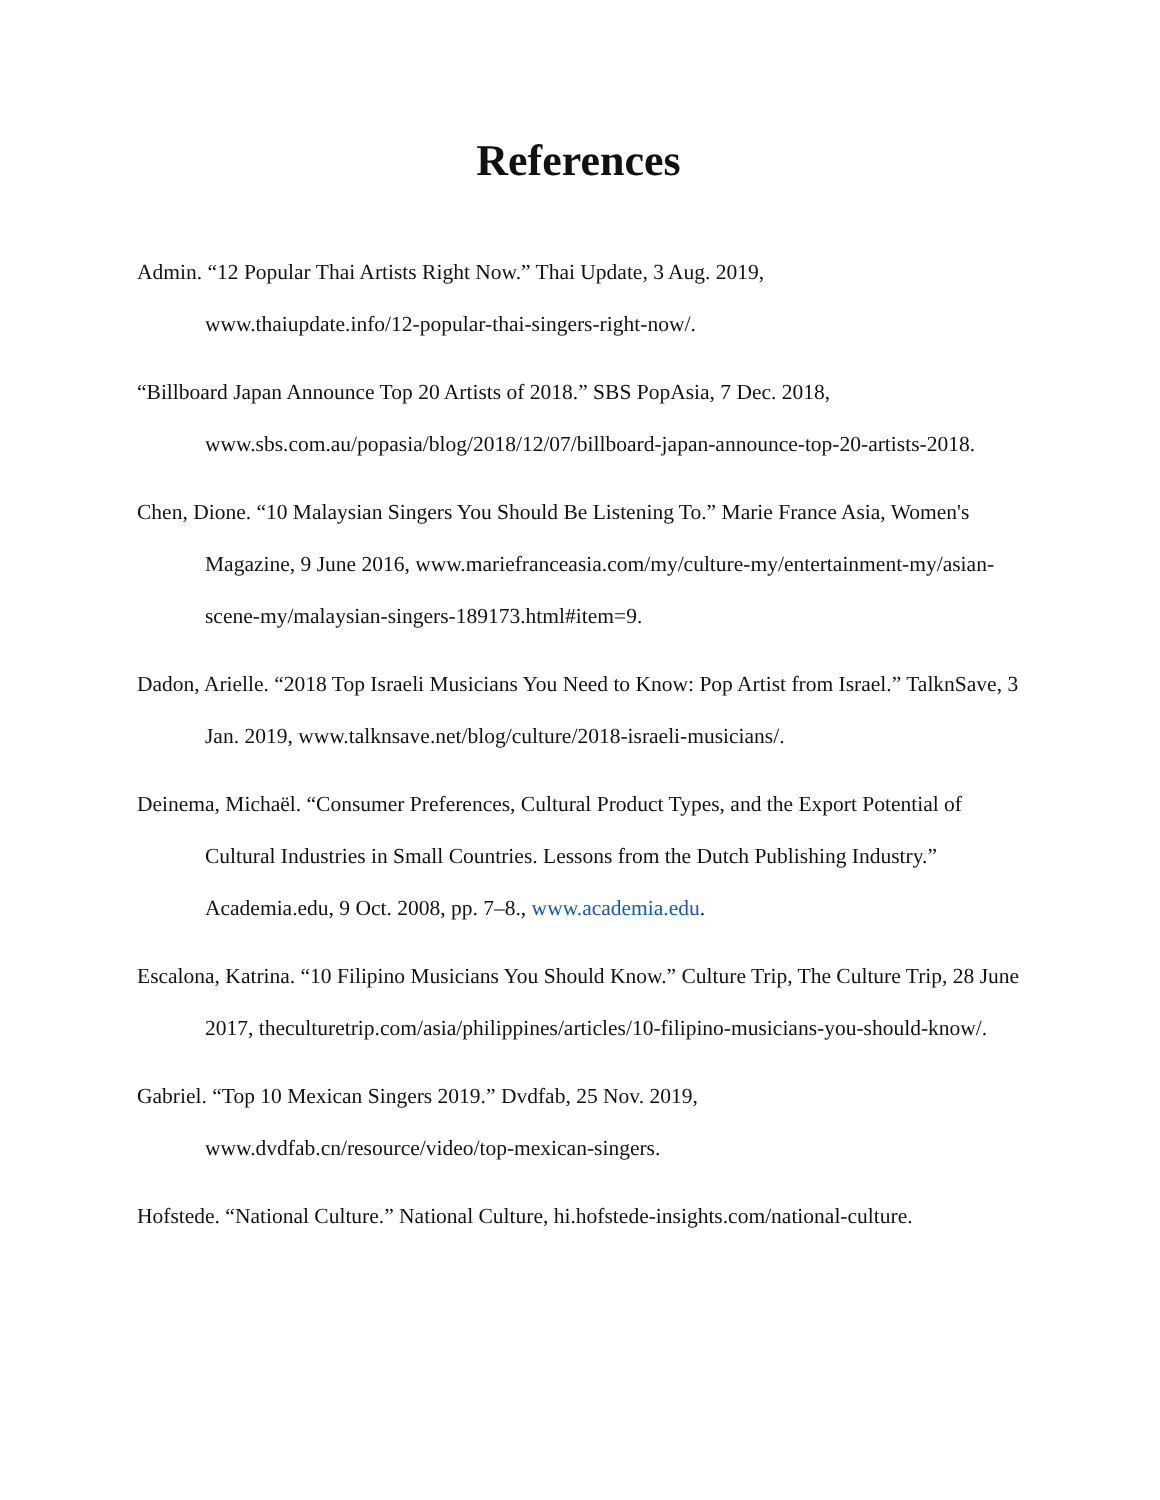References
Admin. “12 Popular Thai Artists Right Now.” Thai Update, 3 Aug. 2019,
www.thaiupdate.info/12-popular-thai-singers-right-now/.
“Billboard Japan Announce Top 20 Artists of 2018.” SBS PopAsia, 7 Dec. 2018,
www.sbs.com.au/popasia/blog/2018/12/07/billboard-japan-announce-top-20-artists-2018.
Chen, Dione. “10 Malaysian Singers You Should Be Listening To.” Marie France Asia, Women's Magazine, 9 June 2016, www.mariefranceasia.com/my/culture-my/entertainment-my/asian-scene-my/malaysian-singers-189173.html#item=9.
Dadon, Arielle. “2018 Top Israeli Musicians You Need to Know: Pop Artist from Israel.” TalknSave, 3 Jan. 2019, www.talknsave.net/blog/culture/2018-israeli-musicians/.
Deinema, Michaël. “Consumer Preferences, Cultural Product Types, and the Export Potential of Cultural Industries in Small Countries. Lessons from the Dutch Publishing Industry.” Academia.edu, 9 Oct. 2008, pp. 7–8., www.academia.edu.
Escalona, Katrina. “10 Filipino Musicians You Should Know.” Culture Trip, The Culture Trip, 28 June 2017, theculturetrip.com/asia/philippines/articles/10-filipino-musicians-you-should-know/.
Gabriel. “Top 10 Mexican Singers 2019.” Dvdfab, 25 Nov. 2019,
www.dvdfab.cn/resource/video/top-mexican-singers.
Hofstede. “National Culture.” National Culture, hi.hofstede-insights.com/national-culture.